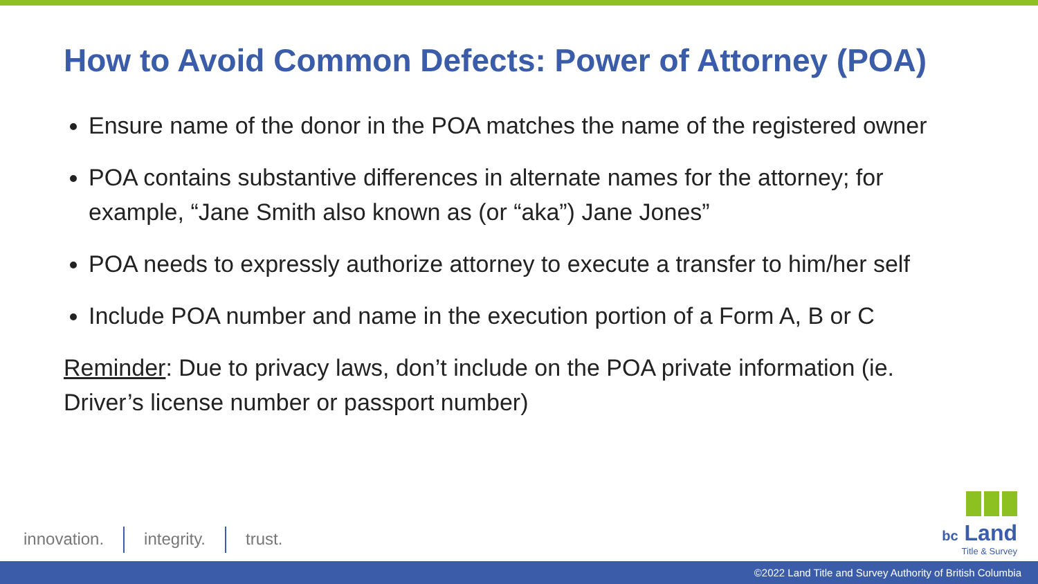How to Avoid Common Defects: Power of Attorney (POA)
Ensure name of the donor in the POA matches the name of the registered owner
POA contains substantive differences in alternate names for the attorney; for example, “Jane Smith also known as (or “aka”) Jane Jones”
POA needs to expressly authorize attorney to execute a transfer to him/her self
Include POA number and name in the execution portion of a Form A, B or C
Reminder: Due to privacy laws, don’t include on the POA private information (ie. Driver’s license number or passport number)
innovation. integrity. trust.
bc Land
Title & Survey
©2022 Land Title and Survey Authority of British Columbia